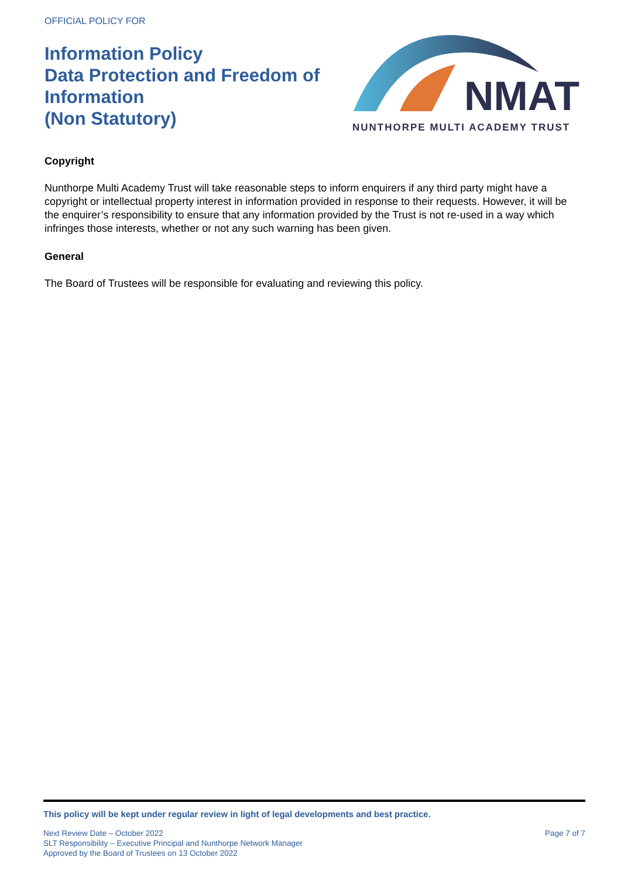OFFICIAL POLICY FOR
Information Policy
Data Protection and Freedom of
Information
(Non Statutory)
NMAT
NUNTHORPE MULTI ACADEMY TRUST
Copyright
Nunthorpe Multi Academy Trust will take reasonable steps to inform enquirers if any third party might have a copyright or intellectual property interest in information provided in response to their requests. However, it will be the enquirer’s responsibility to ensure that any information provided by the Trust is not re-used in a way which infringes those interests, whether or not any such warning has been given.
General
The Board of Trustees will be responsible for evaluating and reviewing this policy.
This policy will be kept under regular review in light of legal developments and best practice.
Next Review Date – October 2022
SLT Responsibility – Executive Principal and Nunthorpe Network Manager
Approved by the Board of Trustees on 13 October 2022
Page 7 of 7